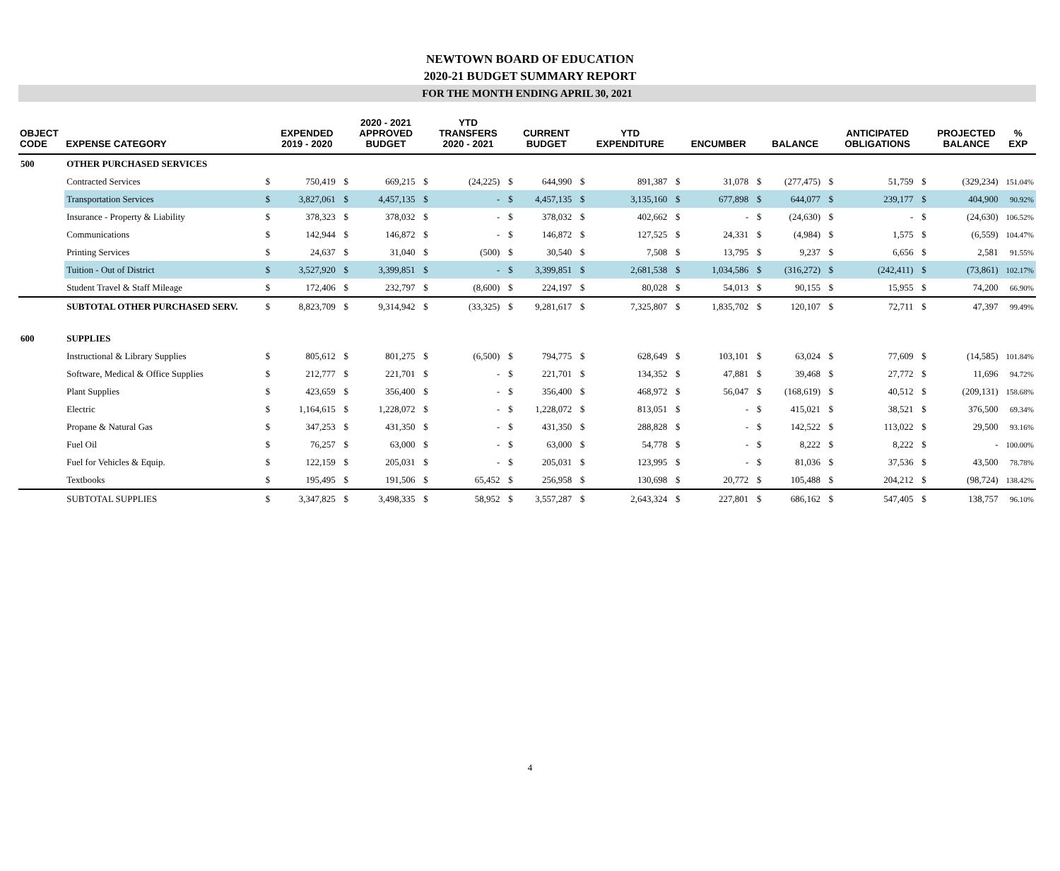NEWTOWN BOARD OF EDUCATION
2020-21 BUDGET SUMMARY REPORT
FOR THE MONTH ENDING APRIL 30, 2021
| OBJECT CODE | EXPENSE CATEGORY | | EXPENDED 2019 - 2020 | | 2020 - 2021 APPROVED BUDGET | | YTD TRANSFERS 2020 - 2021 | | CURRENT BUDGET | | YTD EXPENDITURE | | ENCUMBER | | BALANCE | | ANTICIPATED OBLIGATIONS | | PROJECTED BALANCE | % EXP |
| --- | --- | --- | --- | --- | --- | --- | --- | --- | --- | --- | --- | --- | --- | --- | --- | --- | --- | --- | --- | --- |
| 500 | OTHER PURCHASED SERVICES | | | | | | | | | | | | | | | | | | | |
| | Contracted Services | $ | 750,419 | $ | 669,215 | $ | (24,225) | $ | 644,990 | $ | 891,387 | $ | 31,078 | $ | (277,475) | $ | 51,759 | $ | (329,234) | 151.04% |
| | Transportation Services | $ | 3,827,061 | $ | 4,457,135 | $ | - | $ | 4,457,135 | $ | 3,135,160 | $ | 677,898 | $ | 644,077 | $ | 239,177 | $ | 404,900 | 90.92% |
| | Insurance - Property & Liability | $ | 378,323 | $ | 378,032 | $ | - | $ | 378,032 | $ | 402,662 | $ | - | $ | (24,630) | $ | - | $ | (24,630) | 106.52% |
| | Communications | $ | 142,944 | $ | 146,872 | $ | - | $ | 146,872 | $ | 127,525 | $ | 24,331 | $ | (4,984) | $ | 1,575 | $ | (6,559) | 104.47% |
| | Printing Services | $ | 24,637 | $ | 31,040 | $ | (500) | $ | 30,540 | $ | 7,508 | $ | 13,795 | $ | 9,237 | $ | 6,656 | $ | 2,581 | 91.55% |
| | Tuition - Out of District | $ | 3,527,920 | $ | 3,399,851 | $ | - | $ | 3,399,851 | $ | 2,681,538 | $ | 1,034,586 | $ | (316,272) | $ | (242,411) | $ | (73,861) | 102.17% |
| | Student Travel & Staff Mileage | $ | 172,406 | $ | 232,797 | $ | (8,600) | $ | 224,197 | $ | 80,028 | $ | 54,013 | $ | 90,155 | $ | 15,955 | $ | 74,200 | 66.90% |
| | SUBTOTAL OTHER PURCHASED SERV. | $ | 8,823,709 | $ | 9,314,942 | $ | (33,325) | $ | 9,281,617 | $ | 7,325,807 | $ | 1,835,702 | $ | 120,107 | $ | 72,711 | $ | 47,397 | 99.49% |
| 600 | SUPPLIES | | | | | | | | | | | | | | | | | | | |
| | Instructional & Library Supplies | $ | 805,612 | $ | 801,275 | $ | (6,500) | $ | 794,775 | $ | 628,649 | $ | 103,101 | $ | 63,024 | $ | 77,609 | $ | (14,585) | 101.84% |
| | Software, Medical & Office Supplies | $ | 212,777 | $ | 221,701 | $ | - | $ | 221,701 | $ | 134,352 | $ | 47,881 | $ | 39,468 | $ | 27,772 | $ | 11,696 | 94.72% |
| | Plant Supplies | $ | 423,659 | $ | 356,400 | $ | - | $ | 356,400 | $ | 468,972 | $ | 56,047 | $ | (168,619) | $ | 40,512 | $ | (209,131) | 158.68% |
| | Electric | $ | 1,164,615 | $ | 1,228,072 | $ | - | $ | 1,228,072 | $ | 813,051 | $ | - | $ | 415,021 | $ | 38,521 | $ | 376,500 | 69.34% |
| | Propane & Natural Gas | $ | 347,253 | $ | 431,350 | $ | - | $ | 431,350 | $ | 288,828 | $ | - | $ | 142,522 | $ | 113,022 | $ | 29,500 | 93.16% |
| | Fuel Oil | $ | 76,257 | $ | 63,000 | $ | - | $ | 63,000 | $ | 54,778 | $ | - | $ | 8,222 | $ | 8,222 | $ | - | 100.00% |
| | Fuel for Vehicles & Equip. | $ | 122,159 | $ | 205,031 | $ | - | $ | 205,031 | $ | 123,995 | $ | - | $ | 81,036 | $ | 37,536 | $ | 43,500 | 78.78% |
| | Textbooks | $ | 195,495 | $ | 191,506 | $ | 65,452 | $ | 256,958 | $ | 130,698 | $ | 20,772 | $ | 105,488 | $ | 204,212 | $ | (98,724) | 138.42% |
| | SUBTOTAL SUPPLIES | $ | 3,347,825 | $ | 3,498,335 | $ | 58,952 | $ | 3,557,287 | $ | 2,643,324 | $ | 227,801 | $ | 686,162 | $ | 547,405 | $ | 138,757 | 96.10% |
4